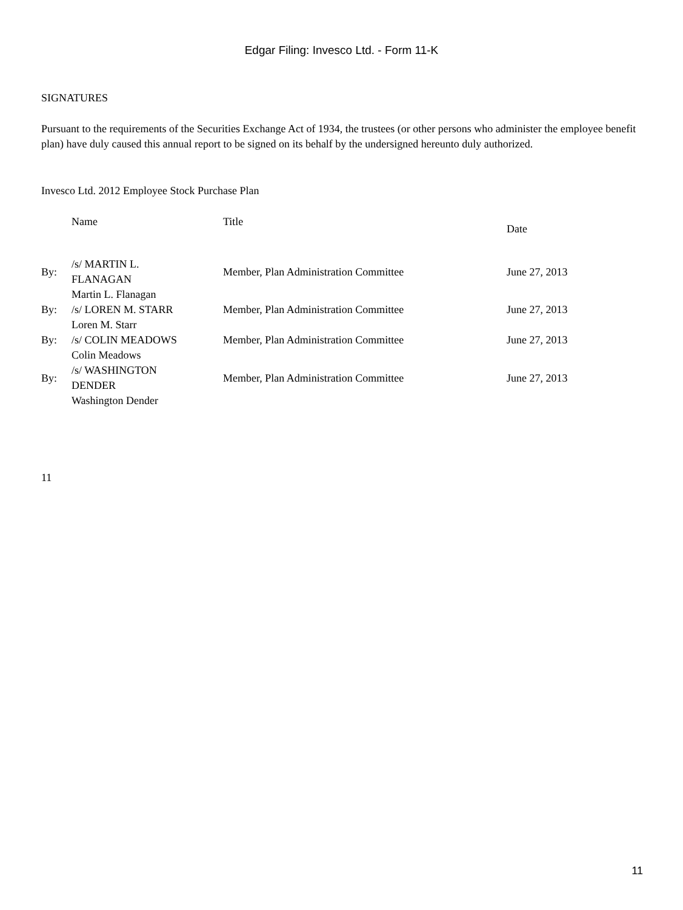Edgar Filing: Invesco Ltd. - Form 11-K
SIGNATURES
Pursuant to the requirements of the Securities Exchange Act of 1934, the trustees (or other persons who administer the employee benefit plan) have duly caused this annual report to be signed on its behalf by the undersigned hereunto duly authorized.
Invesco Ltd. 2012 Employee Stock Purchase Plan
| | Name | Title | Date |
| By: | /s/ MARTIN L. FLANAGAN | Member, Plan Administration Committee | June 27, 2013 |
| | Martin L. Flanagan | | |
| By: | /s/ LOREN M. STARR | Member, Plan Administration Committee | June 27, 2013 |
| | Loren M. Starr | | |
| By: | /s/ COLIN MEADOWS | Member, Plan Administration Committee | June 27, 2013 |
| | Colin Meadows | | |
| By: | /s/ WASHINGTON DENDER | Member, Plan Administration Committee | June 27, 2013 |
| | Washington Dender | | |
11
11